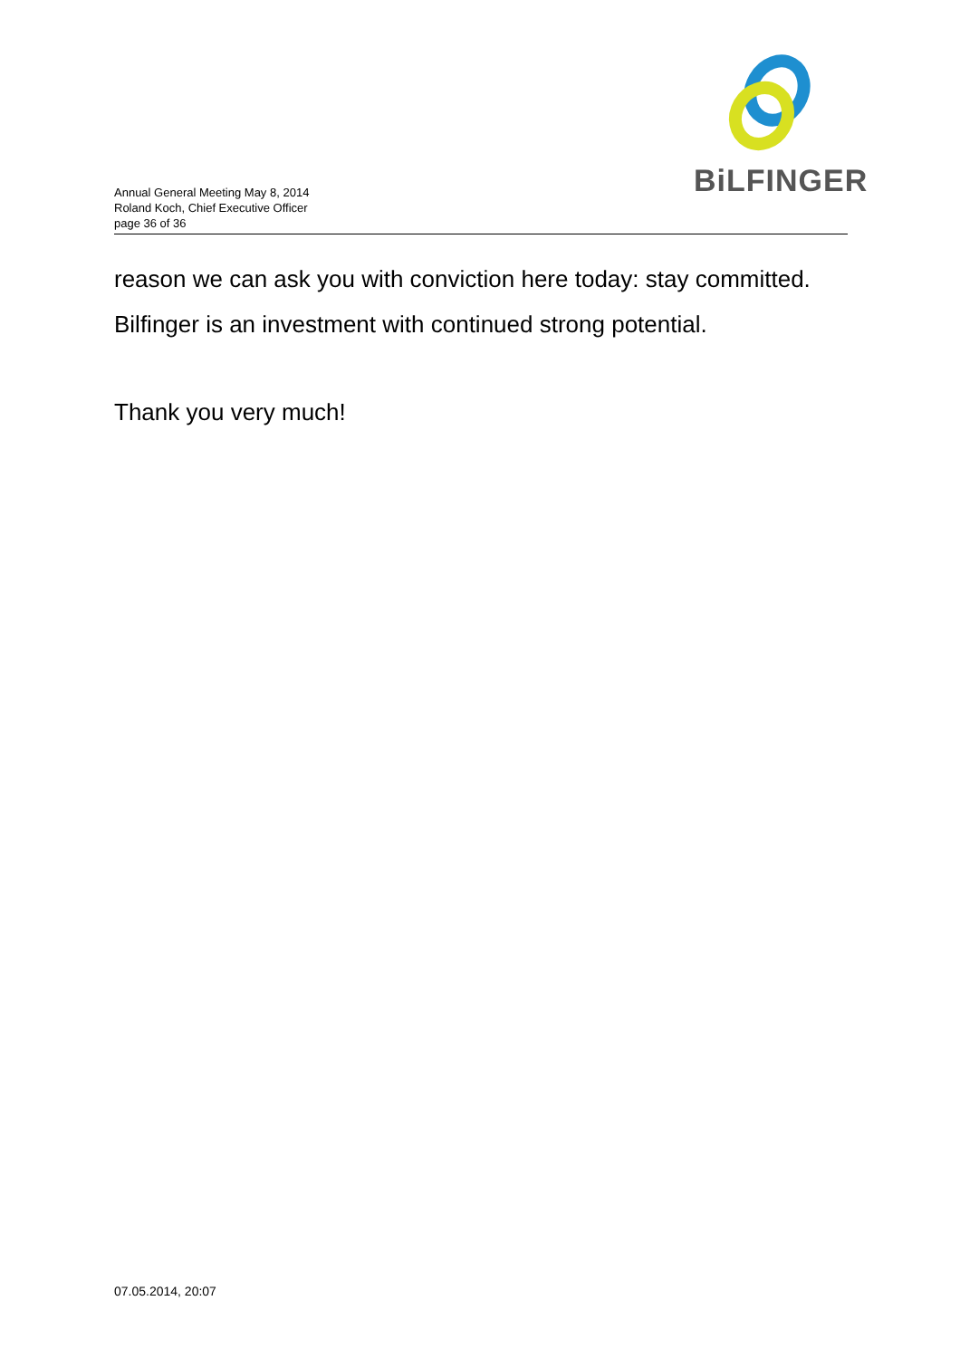Annual General Meeting May 8, 2014
Roland Koch, Chief Executive Officer
page 36 of 36
BiLFINGER
reason we can ask you with conviction here today: stay committed. Bilfinger is an investment with continued strong potential.
Thank you very much!
07.05.2014, 20:07